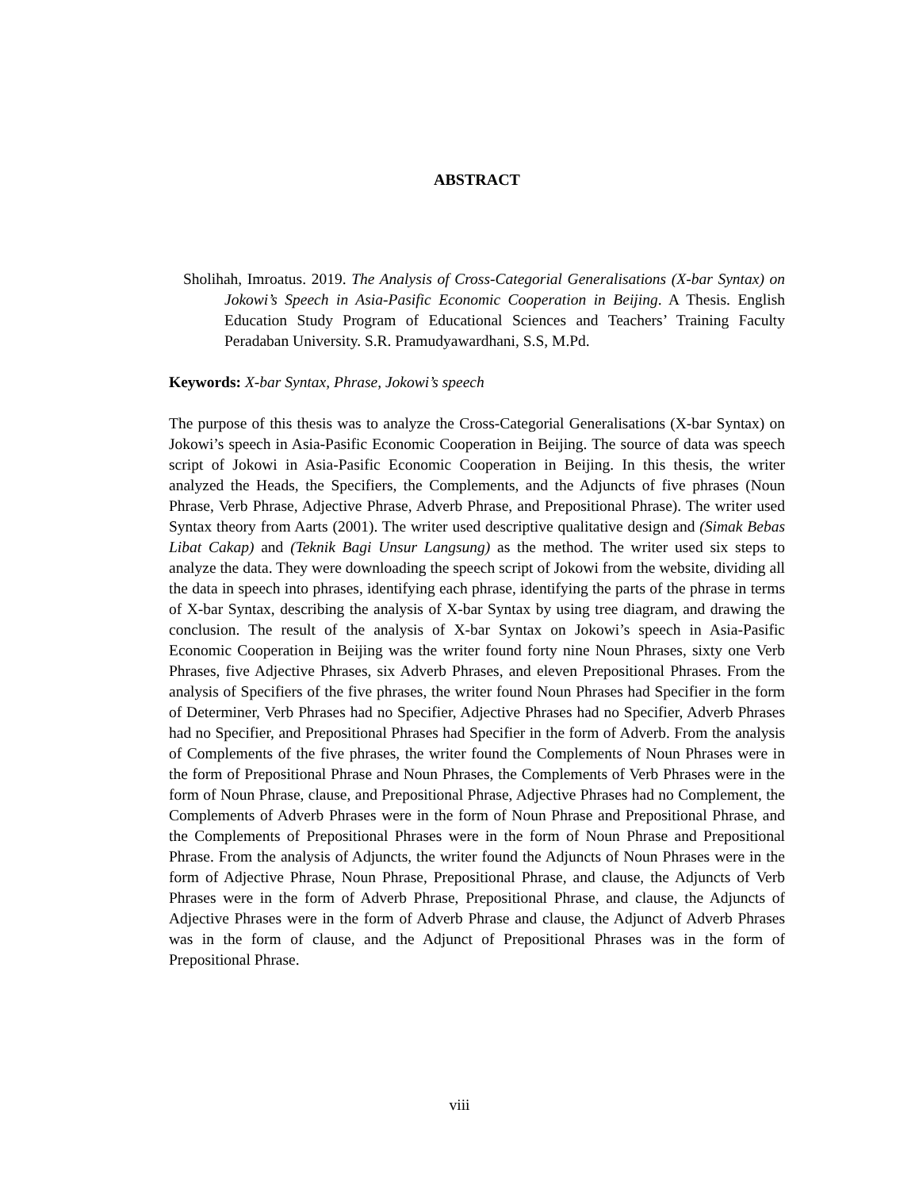ABSTRACT
Sholihah, Imroatus. 2019. The Analysis of Cross-Categorial Generalisations (X-bar Syntax) on Jokowi’s Speech in Asia-Pasific Economic Cooperation in Beijing. A Thesis. English Education Study Program of Educational Sciences and Teachers’ Training Faculty Peradaban University. S.R. Pramudyawardhani, S.S, M.Pd.
Keywords: X-bar Syntax, Phrase, Jokowi’s speech
The purpose of this thesis was to analyze the Cross-Categorial Generalisations (X-bar Syntax) on Jokowi’s speech in Asia-Pasific Economic Cooperation in Beijing. The source of data was speech script of Jokowi in Asia-Pasific Economic Cooperation in Beijing. In this thesis, the writer analyzed the Heads, the Specifiers, the Complements, and the Adjuncts of five phrases (Noun Phrase, Verb Phrase, Adjective Phrase, Adverb Phrase, and Prepositional Phrase). The writer used Syntax theory from Aarts (2001). The writer used descriptive qualitative design and (Simak Bebas Libat Cakap) and (Teknik Bagi Unsur Langsung) as the method. The writer used six steps to analyze the data. They were downloading the speech script of Jokowi from the website, dividing all the data in speech into phrases, identifying each phrase, identifying the parts of the phrase in terms of X-bar Syntax, describing the analysis of X-bar Syntax by using tree diagram, and drawing the conclusion. The result of the analysis of X-bar Syntax on Jokowi’s speech in Asia-Pasific Economic Cooperation in Beijing was the writer found forty nine Noun Phrases, sixty one Verb Phrases, five Adjective Phrases, six Adverb Phrases, and eleven Prepositional Phrases. From the analysis of Specifiers of the five phrases, the writer found Noun Phrases had Specifier in the form of Determiner, Verb Phrases had no Specifier, Adjective Phrases had no Specifier, Adverb Phrases had no Specifier, and Prepositional Phrases had Specifier in the form of Adverb. From the analysis of Complements of the five phrases, the writer found the Complements of Noun Phrases were in the form of Prepositional Phrase and Noun Phrases, the Complements of Verb Phrases were in the form of Noun Phrase, clause, and Prepositional Phrase, Adjective Phrases had no Complement, the Complements of Adverb Phrases were in the form of Noun Phrase and Prepositional Phrase, and the Complements of Prepositional Phrases were in the form of Noun Phrase and Prepositional Phrase. From the analysis of Adjuncts, the writer found the Adjuncts of Noun Phrases were in the form of Adjective Phrase, Noun Phrase, Prepositional Phrase, and clause, the Adjuncts of Verb Phrases were in the form of Adverb Phrase, Prepositional Phrase, and clause, the Adjuncts of Adjective Phrases were in the form of Adverb Phrase and clause, the Adjunct of Adverb Phrases was in the form of clause, and the Adjunct of Prepositional Phrases was in the form of Prepositional Phrase.
viii